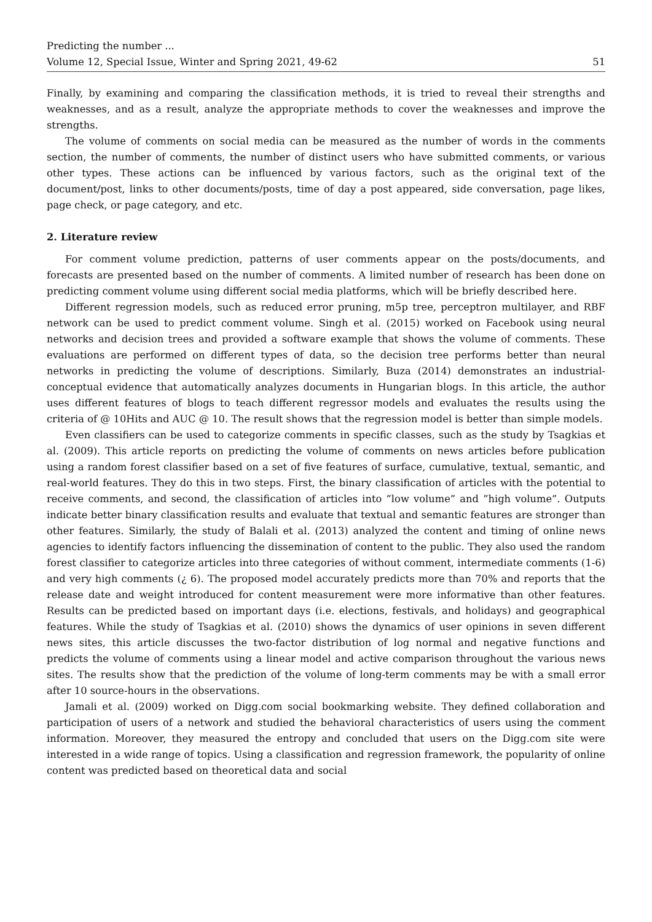Predicting the number ...
Volume 12, Special Issue, Winter and Spring 2021, 49-62 51
Finally, by examining and comparing the classification methods, it is tried to reveal their strengths and weaknesses, and as a result, analyze the appropriate methods to cover the weaknesses and improve the strengths.
The volume of comments on social media can be measured as the number of words in the comments section, the number of comments, the number of distinct users who have submitted comments, or various other types. These actions can be influenced by various factors, such as the original text of the document/post, links to other documents/posts, time of day a post appeared, side conversation, page likes, page check, or page category, and etc.
2. Literature review
For comment volume prediction, patterns of user comments appear on the posts/documents, and forecasts are presented based on the number of comments. A limited number of research has been done on predicting comment volume using different social media platforms, which will be briefly described here.
Different regression models, such as reduced error pruning, m5p tree, perceptron multilayer, and RBF network can be used to predict comment volume. Singh et al. (2015) worked on Facebook using neural networks and decision trees and provided a software example that shows the volume of comments. These evaluations are performed on different types of data, so the decision tree performs better than neural networks in predicting the volume of descriptions. Similarly, Buza (2014) demonstrates an industrial-conceptual evidence that automatically analyzes documents in Hungarian blogs. In this article, the author uses different features of blogs to teach different regressor models and evaluates the results using the criteria of @ 10Hits and AUC @ 10. The result shows that the regression model is better than simple models.
Even classifiers can be used to categorize comments in specific classes, such as the study by Tsagkias et al. (2009). This article reports on predicting the volume of comments on news articles before publication using a random forest classifier based on a set of five features of surface, cumulative, textual, semantic, and real-world features. They do this in two steps. First, the binary classification of articles with the potential to receive comments, and second, the classification of articles into ”low volume” and ”high volume”. Outputs indicate better binary classification results and evaluate that textual and semantic features are stronger than other features. Similarly, the study of Balali et al. (2013) analyzed the content and timing of online news agencies to identify factors influencing the dissemination of content to the public. They also used the random forest classifier to categorize articles into three categories of without comment, intermediate comments (1-6) and very high comments (¿ 6). The proposed model accurately predicts more than 70% and reports that the release date and weight introduced for content measurement were more informative than other features. Results can be predicted based on important days (i.e. elections, festivals, and holidays) and geographical features. While the study of Tsagkias et al. (2010) shows the dynamics of user opinions in seven different news sites, this article discusses the two-factor distribution of log normal and negative functions and predicts the volume of comments using a linear model and active comparison throughout the various news sites. The results show that the prediction of the volume of long-term comments may be with a small error after 10 source-hours in the observations.
Jamali et al. (2009) worked on Digg.com social bookmarking website. They defined collaboration and participation of users of a network and studied the behavioral characteristics of users using the comment information. Moreover, they measured the entropy and concluded that users on the Digg.com site were interested in a wide range of topics. Using a classification and regression framework, the popularity of online content was predicted based on theoretical data and social